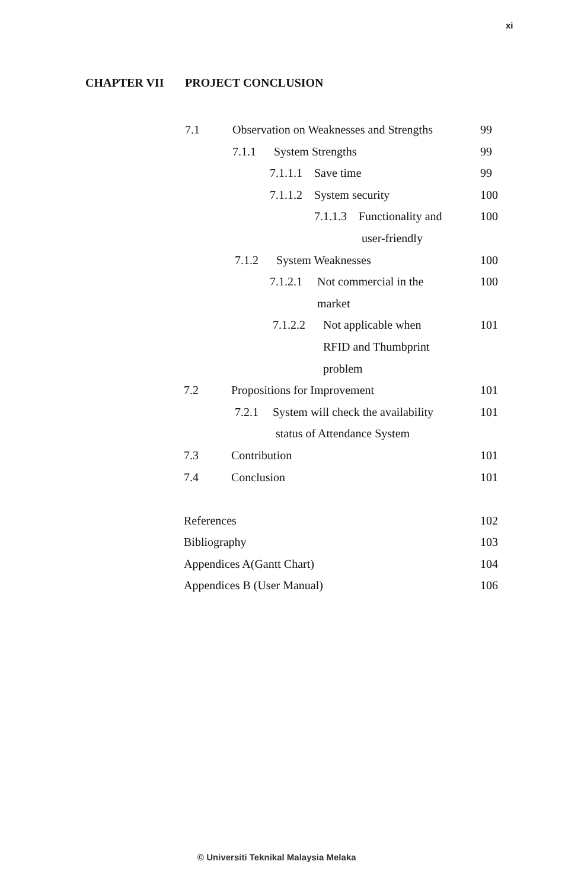xi
CHAPTER VII PROJECT CONCLUSION
7.1 Observation on Weaknesses and Strengths 99
7.1.1 System Strengths 99
7.1.1.1 Save time 99
7.1.1.2 System security 100
7.1.1.3 Functionality and 100
user-friendly
7.1.2 System Weaknesses 100
7.1.2.1 Not commercial in the 100
market
7.1.2.2 Not applicable when 101
RFID and Thumbprint
problem
7.2 Propositions for Improvement 101
7.2.1 System will check the availability 101
status of Attendance System
7.3 Contribution 101
7.4 Conclusion 101
References 102
Bibliography 103
Appendices A(Gantt Chart) 104
Appendices B (User Manual) 106
© Universiti Teknikal Malaysia Melaka